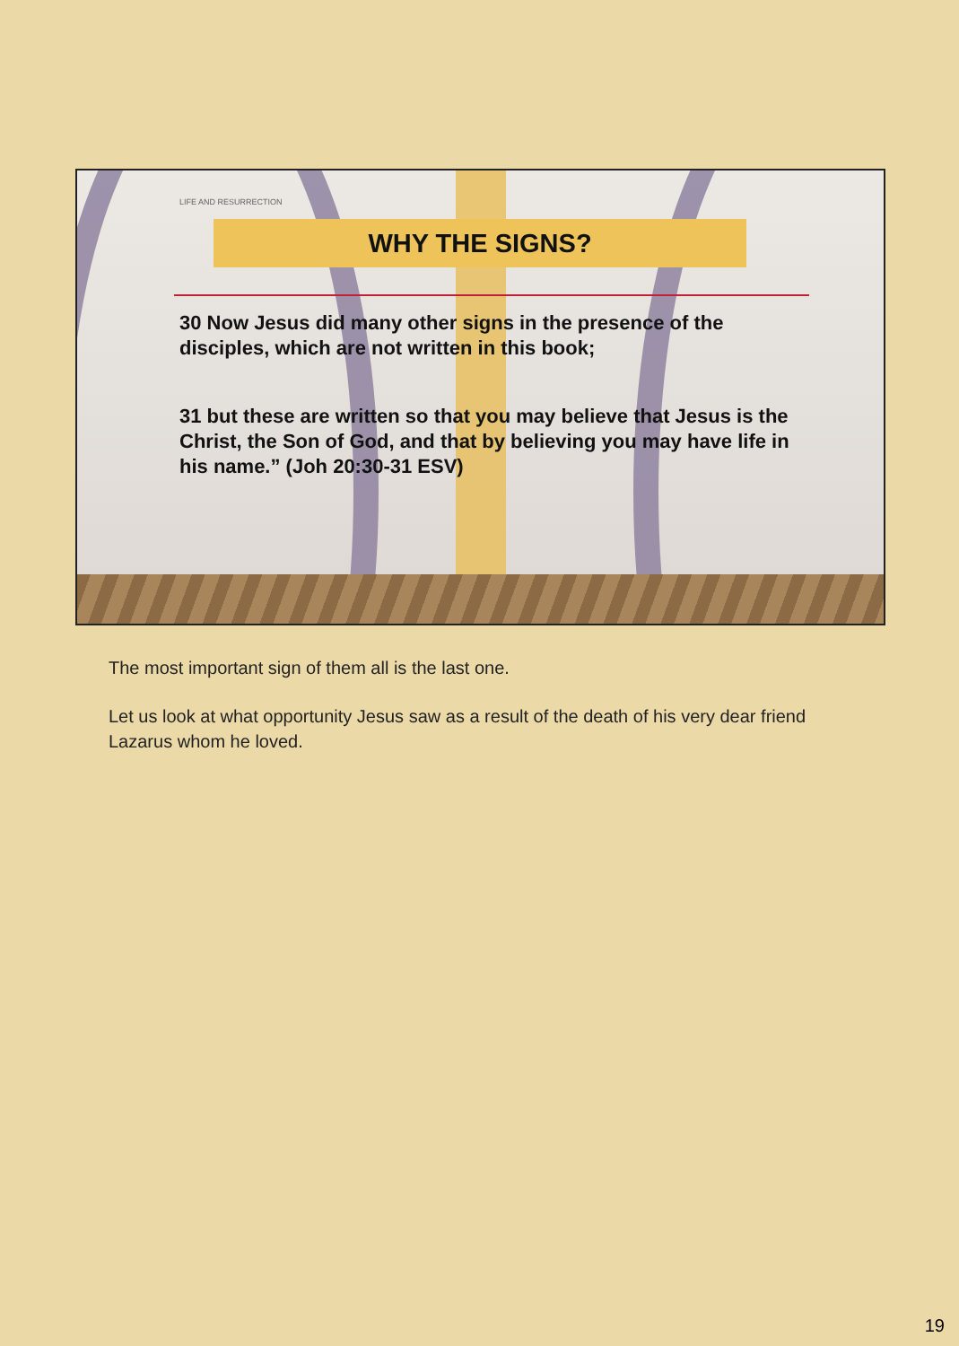LIFE AND RESURRECTION
WHY THE SIGNS?
30 Now Jesus did many other signs in the presence of the disciples, which are not written in this book;
31 but these are written so that you may believe that Jesus is the Christ, the Son of God, and that by believing you may have life in his name.” (Joh 20:30-31 ESV)
The most important sign of them all is the last one.
Let us look at what opportunity Jesus saw as a result of the death of his very dear friend Lazarus whom he loved.
19